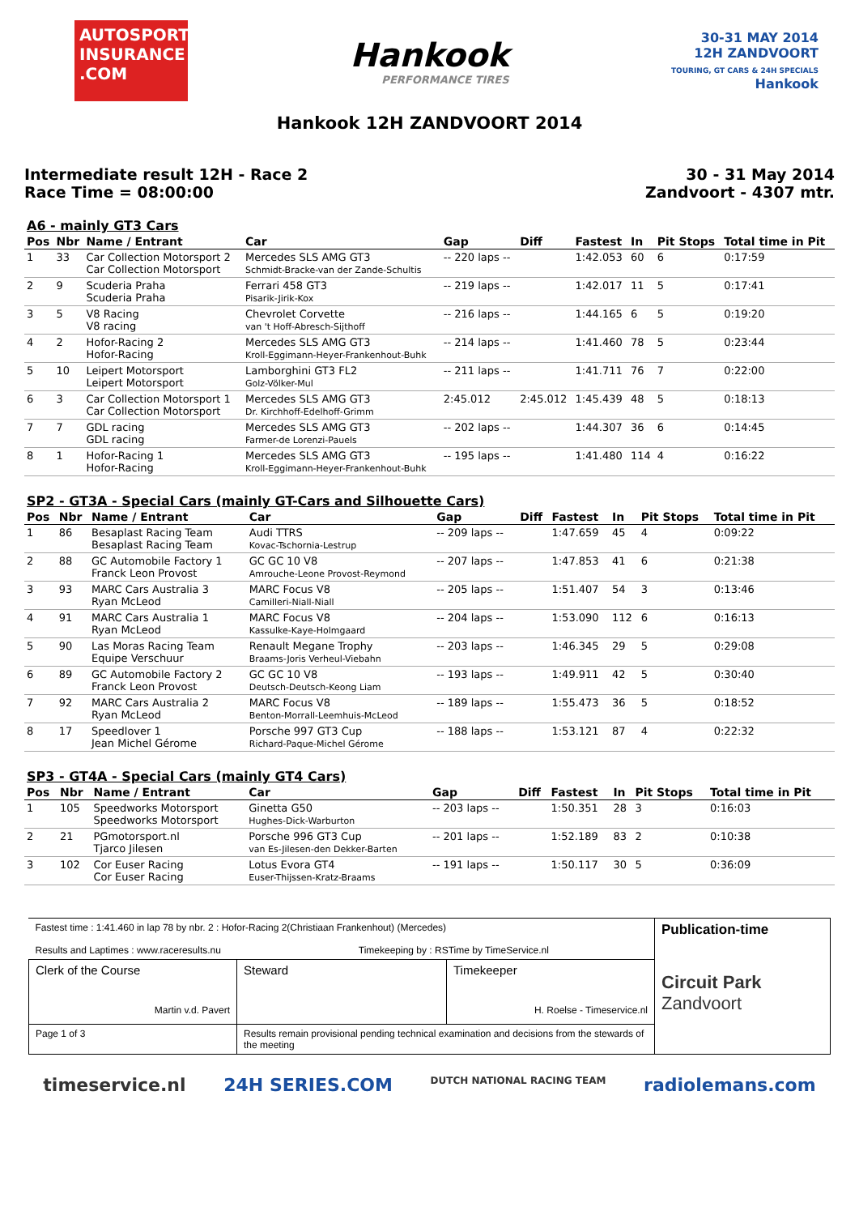AUTOSPORT INSURANCE .COM
Hankook
PERFORMANCE TIRES
30-31 MAY 2014
12H ZANDVOORT
TOURING, GT CARS & 24H SPECIALS
Hankook
Hankook 12H ZANDVOORT 2014
Intermediate result 12H - Race 2
Race Time = 08:00:00
30 - 31 May 2014
Zandvoort - 4307 mtr.
| A6 - mainly GT3 Cars | | | | | | | | | |
| --- | --- | --- | --- | --- | --- | --- | --- | --- | --- |
| Pos | Nbr | Name / Entrant | Car | Gap | Diff | Fastest | In | Pit Stops | Total time in Pit |
| 1 | 33 | Car Collection Motorsport 2 Car Collection Motorsport | Mercedes SLS AMG GT3 Schmidt-Bracke-van der Zande-Schultis | -- 220 laps -- | | 1:42.053 | 60 | 6 | 0:17:59 |
| 2 | 9 | Scuderia Praha Scuderia Praha | Ferrari 458 GT3 Pisarik-Jirik-Kox | -- 219 laps -- | | 1:42.017 | 11 | 5 | 0:17:41 |
| 3 | 5 | V8 Racing V8 racing | Chevrolet Corvette van 't Hoff-Abresch-Sijthoff | -- 216 laps -- | | 1:44.165 | 6 | 5 | 0:19:20 |
| 4 | 2 | Hofor-Racing 2 Hofor-Racing | Mercedes SLS AMG GT3 Kroll-Eggimann-Heyer-Frankenhout-Buhk | -- 214 laps -- | | 1:41.460 | 78 | 5 | 0:23:44 |
| 5 | 10 | Leipert Motorsport Leipert Motorsport | Lamborghini GT3 FL2 Golz-Völker-Mul | -- 211 laps -- | | 1:41.711 | 76 | 7 | 0:22:00 |
| 6 | 3 | Car Collection Motorsport 1 Car Collection Motorsport | Mercedes SLS AMG GT3 Dr. Kirchhoff-Edelhoff-Grimm | 2:45.012 | 2:45.012 | 1:45.439 | 48 | 5 | 0:18:13 |
| 7 | 7 | GDL racing GDL racing | Mercedes SLS AMG GT3 Farmer-de Lorenzi-Pauels | -- 202 laps -- | | 1:44.307 | 36 | 6 | 0:14:45 |
| 8 | 1 | Hofor-Racing 1 Hofor-Racing | Mercedes SLS AMG GT3 Kroll-Eggimann-Heyer-Frankenhout-Buhk | -- 195 laps -- | | 1:41.480 | 114 | 4 | 0:16:22 |
| SP2 - GT3A - Special Cars (mainly GT-Cars and Silhouette Cars) | | | | | | | | | |
| --- | --- | --- | --- | --- | --- | --- | --- | --- | --- |
| Pos | Nbr | Name / Entrant | Car | Gap | Diff | Fastest | In | Pit Stops | Total time in Pit |
| 1 | 86 | Besaplast Racing Team Besaplast Racing Team | Audi TTRS Kovac-Tschornia-Lestrup | -- 209 laps -- | | 1:47.659 | 45 | 4 | 0:09:22 |
| 2 | 88 | GC Automobile Factory 1 Franck Leon Provost | GC GC 10 V8 Amrouche-Leone Provost-Reymond | -- 207 laps -- | | 1:47.853 | 41 | 6 | 0:21:38 |
| 3 | 93 | MARC Cars Australia 3 Ryan McLeod | MARC Focus V8 Camilleri-Niall-Niall | -- 205 laps -- | | 1:51.407 | 54 | 3 | 0:13:46 |
| 4 | 91 | MARC Cars Australia 1 Ryan McLeod | MARC Focus V8 Kassulke-Kaye-Holmgaard | -- 204 laps -- | | 1:53.090 | 112 | 6 | 0:16:13 |
| 5 | 90 | Las Moras Racing Team Equipe Verschuur | Renault Megane Trophy Braams-Joris Verheul-Viebahn | -- 203 laps -- | | 1:46.345 | 29 | 5 | 0:29:08 |
| 6 | 89 | GC Automobile Factory 2 Franck Leon Provost | GC GC 10 V8 Deutsch-Deutsch-Keong Liam | -- 193 laps -- | | 1:49.911 | 42 | 5 | 0:30:40 |
| 7 | 92 | MARC Cars Australia 2 Ryan McLeod | MARC Focus V8 Benton-Morrall-Leemhuis-McLeod | -- 189 laps -- | | 1:55.473 | 36 | 5 | 0:18:52 |
| 8 | 17 | Speedlover 1 Jean Michel Gérome | Porsche 997 GT3 Cup Richard-Paque-Michel Gérome | -- 188 laps -- | | 1:53.121 | 87 | 4 | 0:22:32 |
| SP3 - GT4A - Special Cars (mainly GT4 Cars) | | | | | | | | | |
| --- | --- | --- | --- | --- | --- | --- | --- | --- | --- |
| Pos | Nbr | Name / Entrant | Car | Gap | Diff | Fastest | In | Pit Stops | Total time in Pit |
| 1 | 105 | Speedworks Motorsport Speedworks Motorsport | Ginetta G50 Hughes-Dick-Warburton | -- 203 laps -- | | 1:50.351 | 28 | 3 | 0:16:03 |
| 2 | 21 | PGmotorsport.nl Tjarco Jilesen | Porsche 996 GT3 Cup van Es-Jilesen-den Dekker-Barten | -- 201 laps -- | | 1:52.189 | 83 | 2 | 0:10:38 |
| 3 | 102 | Cor Euser Racing Cor Euser Racing | Lotus Evora GT4 Euser-Thijssen-Kratz-Braams | -- 191 laps -- | | 1:50.117 | 30 | 5 | 0:36:09 |
| Fastest time : 1:41.460 in lap 78 by nbr. 2 : Hofor-Racing 2(Christiaan Frankenhout) (Mercedes) Results and Laptimes : www.raceresults.nu Timekeeping by : RSTime by TimeService.nl | | | Publication-time Circuit Park Zandvoort |
| Clerk of the Course Martin v.d. Pavert | Steward | Timekeeper H. Roelse - Timeservice.nl | |
| Page 1 of 3 | Results remain provisional pending technical examination and decisions from the stewards of the meeting | | |
timeservice.nl 24H SERIES.COM DUTCH NATIONAL RACING TEAM radiolemans.com